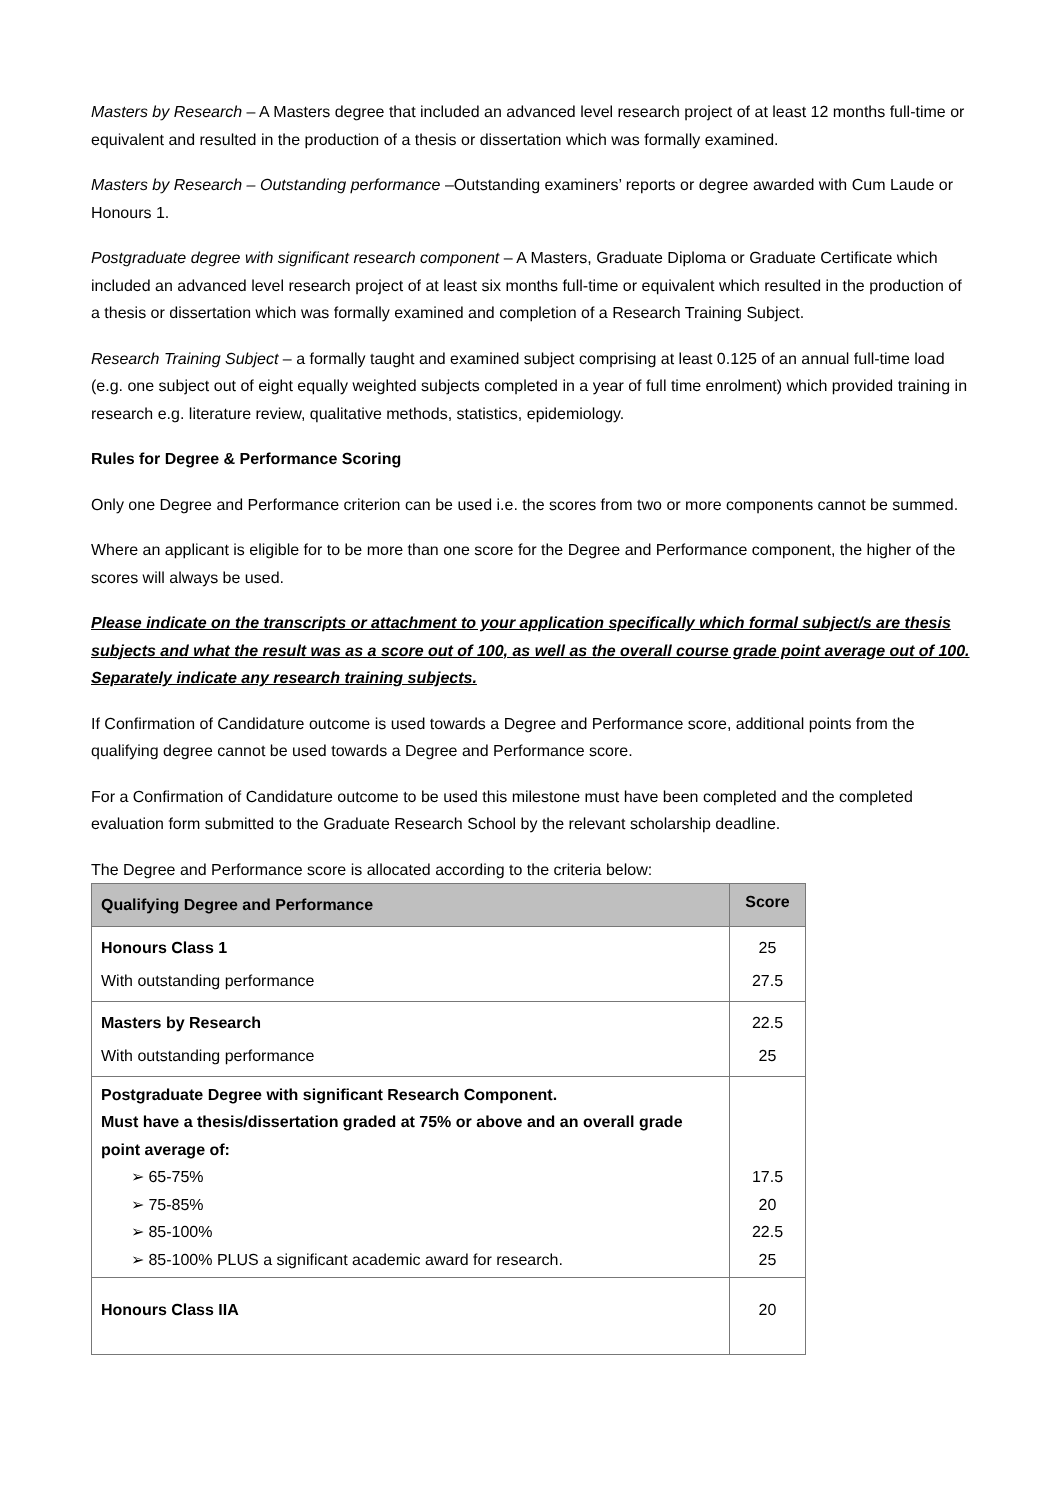Masters by Research – A Masters degree that included an advanced level research project of at least 12 months full-time or equivalent and resulted in the production of a thesis or dissertation which was formally examined.
Masters by Research – Outstanding performance –Outstanding examiners’ reports or degree awarded with Cum Laude or Honours 1.
Postgraduate degree with significant research component – A Masters, Graduate Diploma or Graduate Certificate which included an advanced level research project of at least six months full-time or equivalent which resulted in the production of a thesis or dissertation which was formally examined and completion of a Research Training Subject.
Research Training Subject – a formally taught and examined subject comprising at least 0.125 of an annual full-time load (e.g. one subject out of eight equally weighted subjects completed in a year of full time enrolment) which provided training in research e.g. literature review, qualitative methods, statistics, epidemiology.
Rules for Degree & Performance Scoring
Only one Degree and Performance criterion can be used i.e. the scores from two or more components cannot be summed.
Where an applicant is eligible for to be more than one score for the Degree and Performance component, the higher of the scores will always be used.
Please indicate on the transcripts or attachment to your application specifically which formal subject/s are thesis subjects and what the result was as a score out of 100, as well as the overall course grade point average out of 100. Separately indicate any research training subjects.
If Confirmation of Candidature outcome is used towards a Degree and Performance score, additional points from the qualifying degree cannot be used towards a Degree and Performance score.
For a Confirmation of Candidature outcome to be used this milestone must have been completed and the completed evaluation form submitted to the Graduate Research School by the relevant scholarship deadline.
The Degree and Performance score is allocated according to the criteria below:
| Qualifying Degree and Performance | Score |
| --- | --- |
| Honours Class 1 With outstanding performance | 25 27.5 |
| Masters by Research With outstanding performance | 22.5 25 |
| Postgraduate Degree with significant Research Component. Must have a thesis/dissertation graded at 75% or above and an overall grade point average of: ➢ 65-75% ➢ 75-85% ➢ 85-100% ➢ 85-100% PLUS a significant academic award for research. | 17.5 20 22.5 25 |
| Honours Class IIA | 20 |